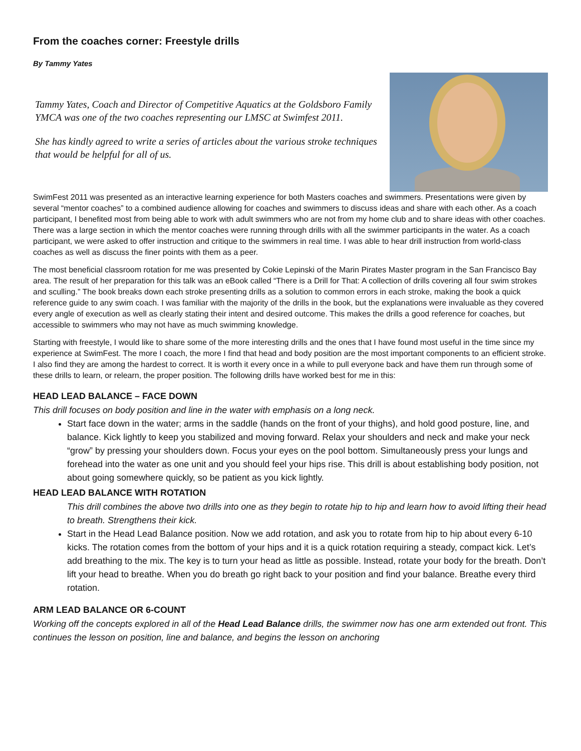From the coaches corner: Freestyle drills
By Tammy Yates
Tammy Yates, Coach and Director of Competitive Aquatics at the Goldsboro Family YMCA was one of the two coaches representing our LMSC at Swimfest 2011.
She has kindly agreed to write a series of articles about the various stroke techniques that would be helpful for all of us.
SwimFest 2011 was presented as an interactive learning experience for both Masters coaches and swimmers. Presentations were given by several “mentor coaches” to a combined audience allowing for coaches and swimmers to discuss ideas and share with each other. As a coach participant, I benefited most from being able to work with adult swimmers who are not from my home club and to share ideas with other coaches. There was a large section in which the mentor coaches were running through drills with all the swimmer participants in the water. As a coach participant, we were asked to offer instruction and critique to the swimmers in real time. I was able to hear drill instruction from world-class coaches as well as discuss the finer points with them as a peer.
The most beneficial classroom rotation for me was presented by Cokie Lepinski of the Marin Pirates Master program in the San Francisco Bay area. The result of her preparation for this talk was an eBook called “There is a Drill for That: A collection of drills covering all four swim strokes and sculling.” The book breaks down each stroke presenting drills as a solution to common errors in each stroke, making the book a quick reference guide to any swim coach. I was familiar with the majority of the drills in the book, but the explanations were invaluable as they covered every angle of execution as well as clearly stating their intent and desired outcome. This makes the drills a good reference for coaches, but accessible to swimmers who may not have as much swimming knowledge.
Starting with freestyle, I would like to share some of the more interesting drills and the ones that I have found most useful in the time since my experience at SwimFest. The more I coach, the more I find that head and body position are the most important components to an efficient stroke. I also find they are among the hardest to correct. It is worth it every once in a while to pull everyone back and have them run through some of these drills to learn, or relearn, the proper position. The following drills have worked best for me in this:
HEAD LEAD BALANCE – FACE DOWN
This drill focuses on body position and line in the water with emphasis on a long neck.
Start face down in the water; arms in the saddle (hands on the front of your thighs), and hold good posture, line, and balance. Kick lightly to keep you stabilized and moving forward. Relax your shoulders and neck and make your neck “grow” by pressing your shoulders down. Focus your eyes on the pool bottom. Simultaneously press your lungs and forehead into the water as one unit and you should feel your hips rise. This drill is about establishing body position, not about going somewhere quickly, so be patient as you kick lightly.
HEAD LEAD BALANCE WITH ROTATION
This drill combines the above two drills into one as they begin to rotate hip to hip and learn how to avoid lifting their head to breath. Strengthens their kick.
Start in the Head Lead Balance position. Now we add rotation, and ask you to rotate from hip to hip about every 6-10 kicks. The rotation comes from the bottom of your hips and it is a quick rotation requiring a steady, compact kick. Let’s add breathing to the mix. The key is to turn your head as little as possible. Instead, rotate your body for the breath. Don’t lift your head to breathe. When you do breath go right back to your position and find your balance. Breathe every third rotation.
ARM LEAD BALANCE OR 6-COUNT
Working off the concepts explored in all of the Head Lead Balance drills, the swimmer now has one arm extended out front. This continues the lesson on position, line and balance, and begins the lesson on anchoring